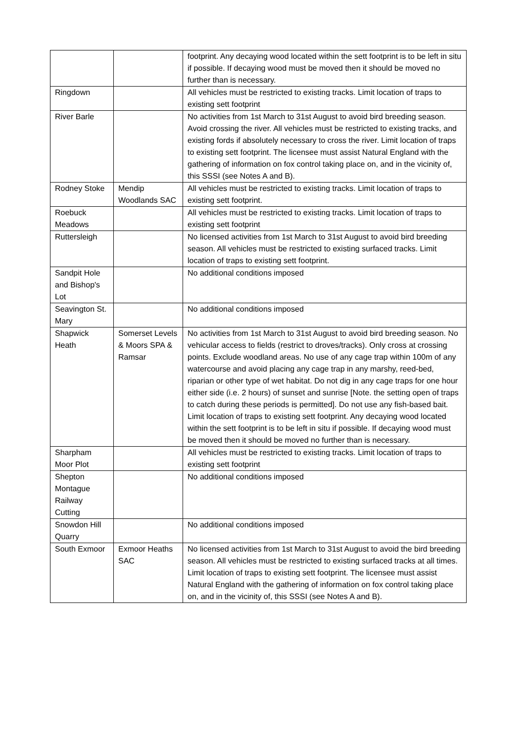| | | footprint. Any decaying wood located within the sett footprint is to be left in situ if possible. If decaying wood must be moved then it should be moved no further than is necessary. |
| Ringdown | | All vehicles must be restricted to existing tracks. Limit location of traps to existing sett footprint |
| River Barle | | No activities from 1st March to 31st August to avoid bird breeding season. Avoid crossing the river. All vehicles must be restricted to existing tracks, and existing fords if absolutely necessary to cross the river. Limit location of traps to existing sett footprint. The licensee must assist Natural England with the gathering of information on fox control taking place on, and in the vicinity of, this SSSI (see Notes A and B). |
| Rodney Stoke | Mendip Woodlands SAC | All vehicles must be restricted to existing tracks. Limit location of traps to existing sett footprint. |
| Roebuck Meadows | | All vehicles must be restricted to existing tracks. Limit location of traps to existing sett footprint |
| Ruttersleigh | | No licensed activities from 1st March to 31st August to avoid bird breeding season. All vehicles must be restricted to existing surfaced tracks. Limit location of traps to existing sett footprint. |
| Sandpit Hole and Bishop's Lot | | No additional conditions imposed |
| Seavington St. Mary | | No additional conditions imposed |
| Shapwick Heath | Somerset Levels & Moors SPA & Ramsar | No activities from 1st March to 31st August to avoid bird breeding season. No vehicular access to fields (restrict to droves/tracks). Only cross at crossing points. Exclude woodland areas. No use of any cage trap within 100m of any watercourse and avoid placing any cage trap in any marshy, reed-bed, riparian or other type of wet habitat. Do not dig in any cage traps for one hour either side (i.e. 2 hours) of sunset and sunrise [Note. the setting open of traps to catch during these periods is permitted]. Do not use any fish-based bait. Limit location of traps to existing sett footprint. Any decaying wood located within the sett footprint is to be left in situ if possible. If decaying wood must be moved then it should be moved no further than is necessary. |
| Sharpham Moor Plot | | All vehicles must be restricted to existing tracks. Limit location of traps to existing sett footprint |
| Shepton Montague Railway Cutting | | No additional conditions imposed |
| Snowdon Hill Quarry | | No additional conditions imposed |
| South Exmoor | Exmoor Heaths SAC | No licensed activities from 1st March to 31st August to avoid the bird breeding season. All vehicles must be restricted to existing surfaced tracks at all times. Limit location of traps to existing sett footprint. The licensee must assist Natural England with the gathering of information on fox control taking place on, and in the vicinity of, this SSSI (see Notes A and B). |